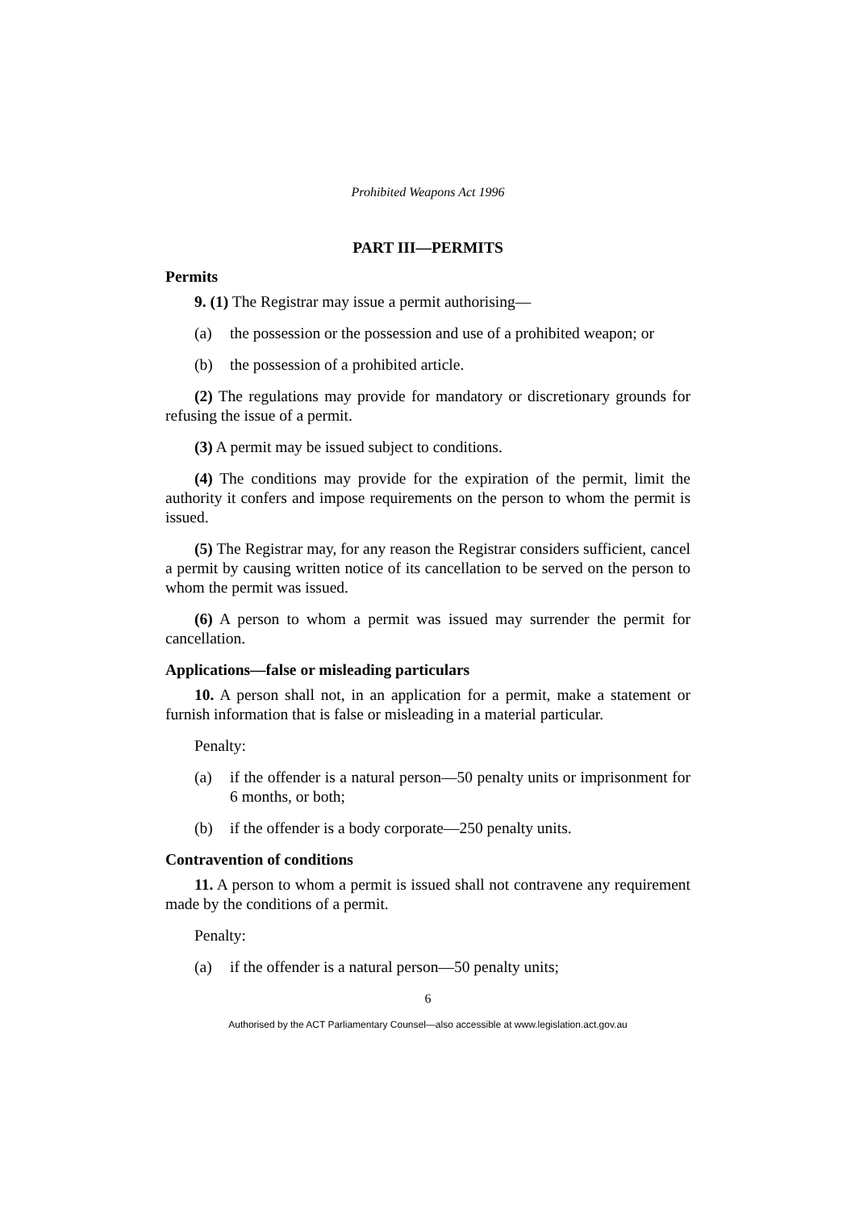Prohibited Weapons Act 1996
PART III—PERMITS
Permits
9. (1) The Registrar may issue a permit authorising—
(a) the possession or the possession and use of a prohibited weapon; or
(b) the possession of a prohibited article.
(2) The regulations may provide for mandatory or discretionary grounds for refusing the issue of a permit.
(3) A permit may be issued subject to conditions.
(4) The conditions may provide for the expiration of the permit, limit the authority it confers and impose requirements on the person to whom the permit is issued.
(5) The Registrar may, for any reason the Registrar considers sufficient, cancel a permit by causing written notice of its cancellation to be served on the person to whom the permit was issued.
(6) A person to whom a permit was issued may surrender the permit for cancellation.
Applications—false or misleading particulars
10. A person shall not, in an application for a permit, make a statement or furnish information that is false or misleading in a material particular.
Penalty:
(a) if the offender is a natural person—50 penalty units or imprisonment for 6 months, or both;
(b) if the offender is a body corporate—250 penalty units.
Contravention of conditions
11. A person to whom a permit is issued shall not contravene any requirement made by the conditions of a permit.
Penalty:
(a) if the offender is a natural person—50 penalty units;
6
Authorised by the ACT Parliamentary Counsel—also accessible at www.legislation.act.gov.au